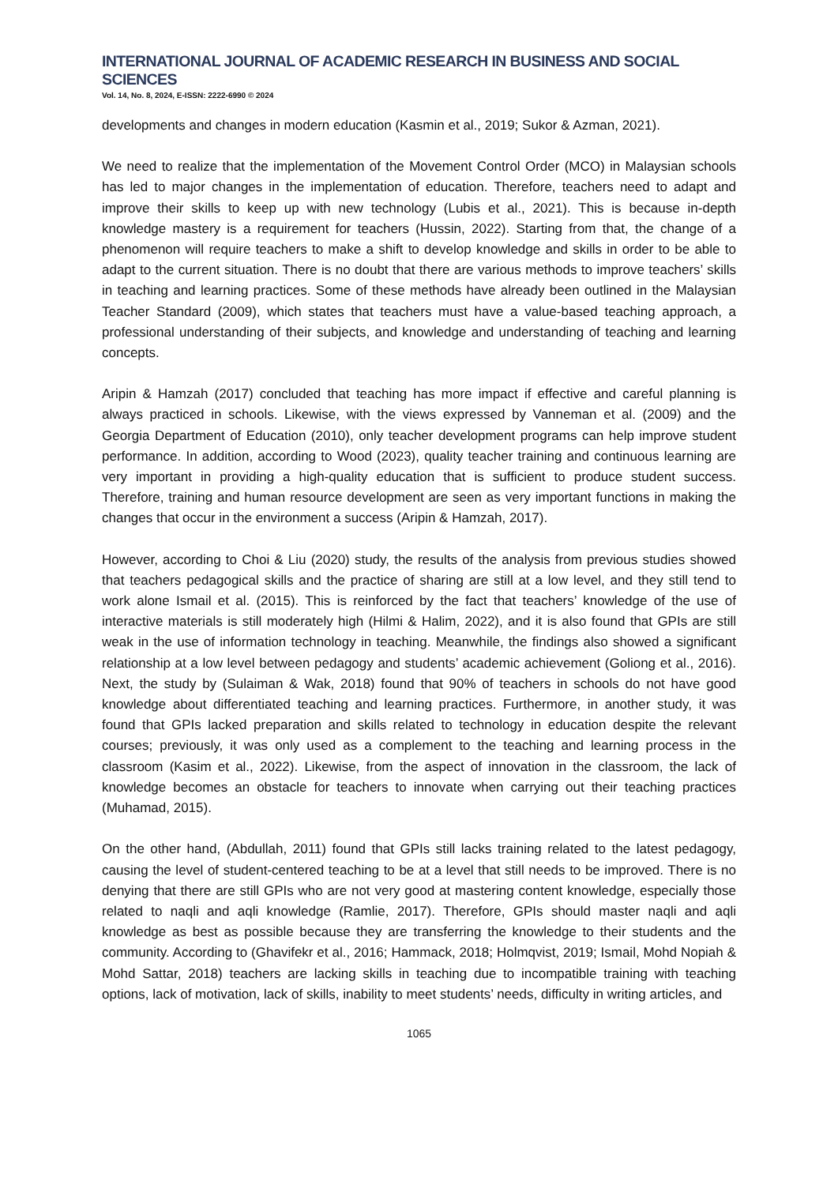INTERNATIONAL JOURNAL OF ACADEMIC RESEARCH IN BUSINESS AND SOCIAL SCIENCES
Vol. 14, No. 8, 2024, E-ISSN: 2222-6990 © 2024
developments and changes in modern education (Kasmin et al., 2019; Sukor & Azman, 2021).
We need to realize that the implementation of the Movement Control Order (MCO) in Malaysian schools has led to major changes in the implementation of education. Therefore, teachers need to adapt and improve their skills to keep up with new technology (Lubis et al., 2021). This is because in-depth knowledge mastery is a requirement for teachers (Hussin, 2022). Starting from that, the change of a phenomenon will require teachers to make a shift to develop knowledge and skills in order to be able to adapt to the current situation. There is no doubt that there are various methods to improve teachers’ skills in teaching and learning practices. Some of these methods have already been outlined in the Malaysian Teacher Standard (2009), which states that teachers must have a value-based teaching approach, a professional understanding of their subjects, and knowledge and understanding of teaching and learning concepts.
Aripin & Hamzah (2017) concluded that teaching has more impact if effective and careful planning is always practiced in schools. Likewise, with the views expressed by Vanneman et al. (2009) and the Georgia Department of Education (2010), only teacher development programs can help improve student performance. In addition, according to Wood (2023), quality teacher training and continuous learning are very important in providing a high-quality education that is sufficient to produce student success. Therefore, training and human resource development are seen as very important functions in making the changes that occur in the environment a success (Aripin & Hamzah, 2017).
However, according to Choi & Liu (2020) study, the results of the analysis from previous studies showed that teachers pedagogical skills and the practice of sharing are still at a low level, and they still tend to work alone Ismail et al. (2015). This is reinforced by the fact that teachers’ knowledge of the use of interactive materials is still moderately high (Hilmi & Halim, 2022), and it is also found that GPIs are still weak in the use of information technology in teaching. Meanwhile, the findings also showed a significant relationship at a low level between pedagogy and students’ academic achievement (Goliong et al., 2016). Next, the study by (Sulaiman & Wak, 2018) found that 90% of teachers in schools do not have good knowledge about differentiated teaching and learning practices. Furthermore, in another study, it was found that GPIs lacked preparation and skills related to technology in education despite the relevant courses; previously, it was only used as a complement to the teaching and learning process in the classroom (Kasim et al., 2022). Likewise, from the aspect of innovation in the classroom, the lack of knowledge becomes an obstacle for teachers to innovate when carrying out their teaching practices (Muhamad, 2015).
On the other hand, (Abdullah, 2011) found that GPIs still lacks training related to the latest pedagogy, causing the level of student-centered teaching to be at a level that still needs to be improved. There is no denying that there are still GPIs who are not very good at mastering content knowledge, especially those related to naqli and aqli knowledge (Ramlie, 2017). Therefore, GPIs should master naqli and aqli knowledge as best as possible because they are transferring the knowledge to their students and the community. According to (Ghavifekr et al., 2016; Hammack, 2018; Holmqvist, 2019; Ismail, Mohd Nopiah & Mohd Sattar, 2018) teachers are lacking skills in teaching due to incompatible training with teaching options, lack of motivation, lack of skills, inability to meet students’ needs, difficulty in writing articles, and
1065